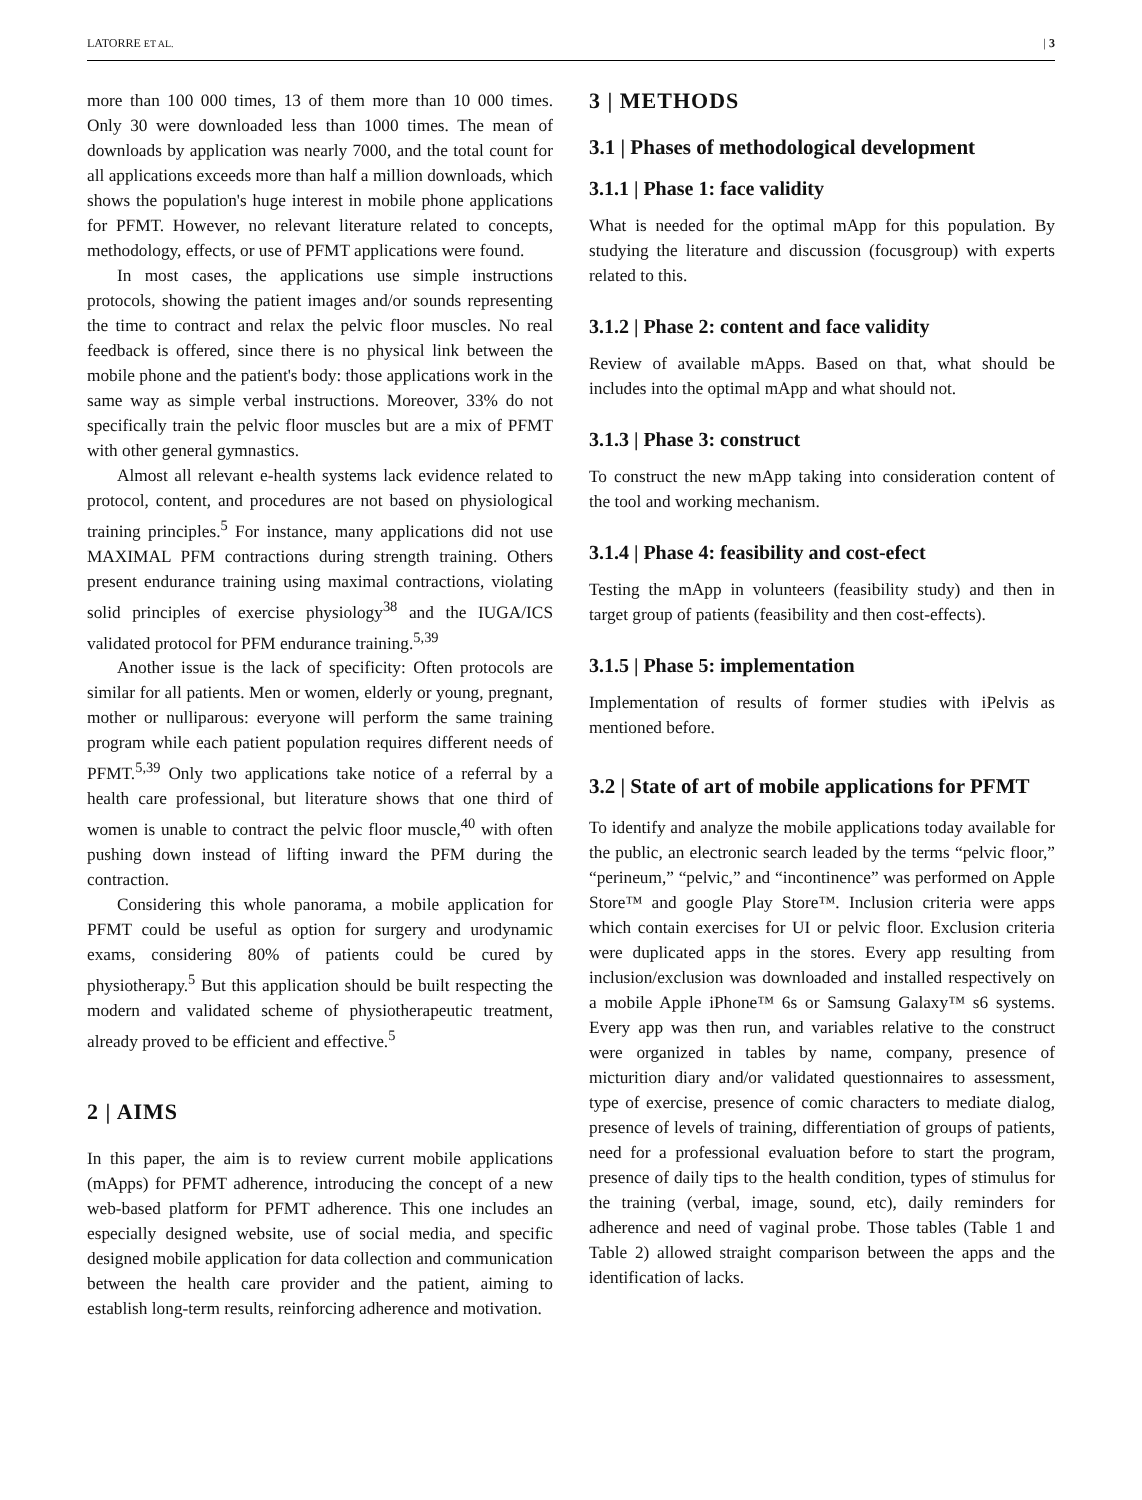LATORRE ET AL. | 3
more than 100 000 times, 13 of them more than 10 000 times. Only 30 were downloaded less than 1000 times. The mean of downloads by application was nearly 7000, and the total count for all applications exceeds more than half a million downloads, which shows the population's huge interest in mobile phone applications for PFMT. However, no relevant literature related to concepts, methodology, effects, or use of PFMT applications were found.
In most cases, the applications use simple instructions protocols, showing the patient images and/or sounds representing the time to contract and relax the pelvic floor muscles. No real feedback is offered, since there is no physical link between the mobile phone and the patient's body: those applications work in the same way as simple verbal instructions. Moreover, 33% do not specifically train the pelvic floor muscles but are a mix of PFMT with other general gymnastics.
Almost all relevant e-health systems lack evidence related to protocol, content, and procedures are not based on physiological training principles.<sup>5</sup> For instance, many applications did not use MAXIMAL PFM contractions during strength training. Others present endurance training using maximal contractions, violating solid principles of exercise physiology<sup>38</sup> and the IUGA/ICS validated protocol for PFM endurance training.<sup>5,39</sup>
Another issue is the lack of specificity: Often protocols are similar for all patients. Men or women, elderly or young, pregnant, mother or nulliparous: everyone will perform the same training program while each patient population requires different needs of PFMT.<sup>5,39</sup> Only two applications take notice of a referral by a health care professional, but literature shows that one third of women is unable to contract the pelvic floor muscle,<sup>40</sup> with often pushing down instead of lifting inward the PFM during the contraction.
Considering this whole panorama, a mobile application for PFMT could be useful as option for surgery and urodynamic exams, considering 80% of patients could be cured by physiotherapy.<sup>5</sup> But this application should be built respecting the modern and validated scheme of physiotherapeutic treatment, already proved to be efficient and effective.<sup>5</sup>
2 | AIMS
In this paper, the aim is to review current mobile applications (mApps) for PFMT adherence, introducing the concept of a new web-based platform for PFMT adherence. This one includes an especially designed website, use of social media, and specific designed mobile application for data collection and communication between the health care provider and the patient, aiming to establish long-term results, reinforcing adherence and motivation.
3 | METHODS
3.1 | Phases of methodological development
3.1.1 | Phase 1: face validity
What is needed for the optimal mApp for this population. By studying the literature and discussion (focusgroup) with experts related to this.
3.1.2 | Phase 2: content and face validity
Review of available mApps. Based on that, what should be includes into the optimal mApp and what should not.
3.1.3 | Phase 3: construct
To construct the new mApp taking into consideration content of the tool and working mechanism.
3.1.4 | Phase 4: feasibility and cost-efect
Testing the mApp in volunteers (feasibility study) and then in target group of patients (feasibility and then cost-effects).
3.1.5 | Phase 5: implementation
Implementation of results of former studies with iPelvis as mentioned before.
3.2 | State of art of mobile applications for PFMT
To identify and analyze the mobile applications today available for the public, an electronic search leaded by the terms “pelvic floor,” “perineum,” “pelvic,” and “incontinence” was performed on Apple Store™ and google Play Store™. Inclusion criteria were apps which contain exercises for UI or pelvic floor. Exclusion criteria were duplicated apps in the stores. Every app resulting from inclusion/exclusion was downloaded and installed respectively on a mobile Apple iPhone™ 6s or Samsung Galaxy™ s6 systems. Every app was then run, and variables relative to the construct were organized in tables by name, company, presence of micturition diary and/or validated questionnaires to assessment, type of exercise, presence of comic characters to mediate dialog, presence of levels of training, differentiation of groups of patients, need for a professional evaluation before to start the program, presence of daily tips to the health condition, types of stimulus for the training (verbal, image, sound, etc), daily reminders for adherence and need of vaginal probe. Those tables (Table 1 and Table 2) allowed straight comparison between the apps and the identification of lacks.